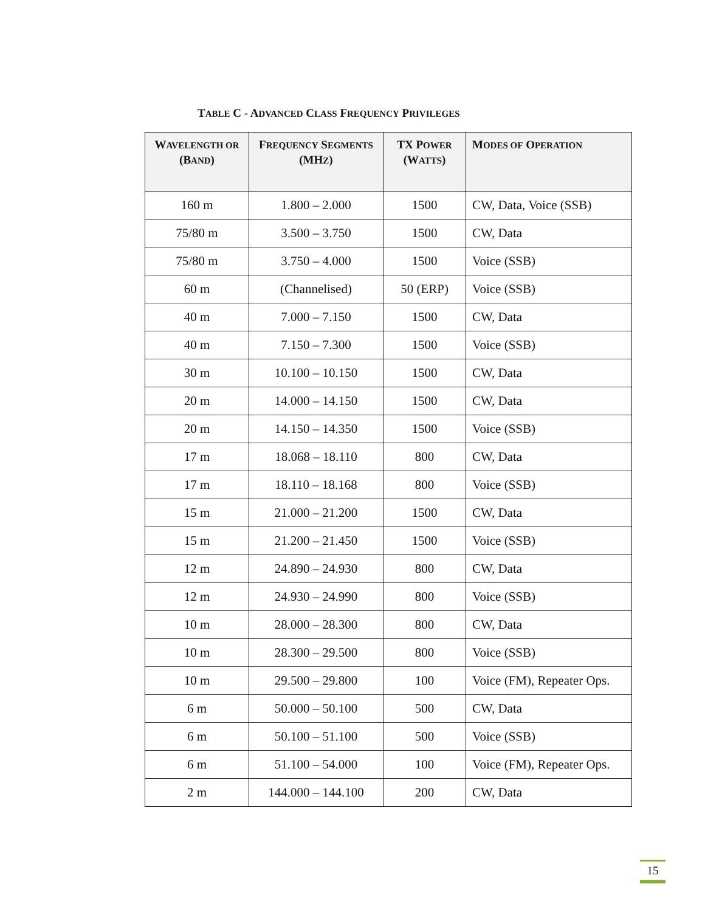TABLE C - ADVANCED CLASS FREQUENCY PRIVILEGES
| W AVELENGTH OR (B AND ) | F REQUENCY S EGMENTS (MH Z ) | TX P OWER (W ATTS ) | M ODES OF O PERATION |
| --- | --- | --- | --- |
| 160 m | 1.800 – 2.000 | 1500 | CW, Data, Voice (SSB) |
| 75/80 m | 3.500 – 3.750 | 1500 | CW, Data |
| 75/80 m | 3.750 – 4.000 | 1500 | Voice (SSB) |
| 60 m | (Channelised) | 50 (ERP) | Voice (SSB) |
| 40 m | 7.000 – 7.150 | 1500 | CW, Data |
| 40 m | 7.150 – 7.300 | 1500 | Voice (SSB) |
| 30 m | 10.100 – 10.150 | 1500 | CW, Data |
| 20 m | 14.000 – 14.150 | 1500 | CW, Data |
| 20 m | 14.150 – 14.350 | 1500 | Voice (SSB) |
| 17 m | 18.068 – 18.110 | 800 | CW, Data |
| 17 m | 18.110 – 18.168 | 800 | Voice (SSB) |
| 15 m | 21.000 – 21.200 | 1500 | CW, Data |
| 15 m | 21.200 – 21.450 | 1500 | Voice (SSB) |
| 12 m | 24.890 – 24.930 | 800 | CW, Data |
| 12 m | 24.930 – 24.990 | 800 | Voice (SSB) |
| 10 m | 28.000 – 28.300 | 800 | CW, Data |
| 10 m | 28.300 – 29.500 | 800 | Voice (SSB) |
| 10 m | 29.500 – 29.800 | 100 | Voice (FM), Repeater Ops. |
| 6 m | 50.000 – 50.100 | 500 | CW, Data |
| 6 m | 50.100 – 51.100 | 500 | Voice (SSB) |
| 6 m | 51.100 – 54.000 | 100 | Voice (FM), Repeater Ops. |
| 2 m | 144.000 – 144.100 | 200 | CW, Data |
15